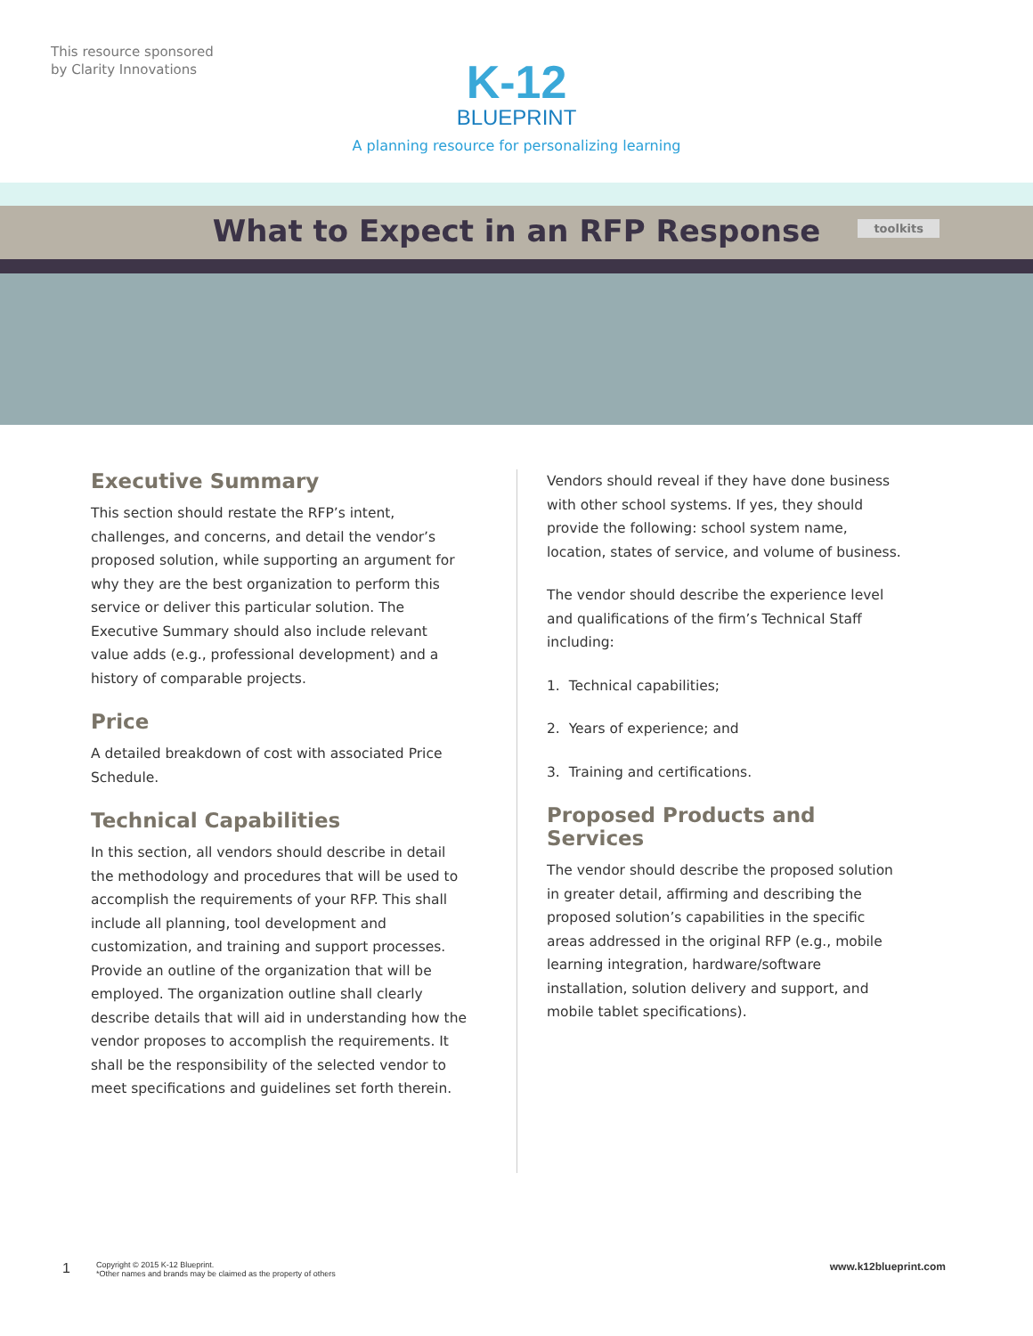This resource sponsored
by Clarity Innovations
K-12
BLUEPRINT
A planning resource for personalizing learning
What to Expect in an RFP Response
toolkits
Executive Summary
This section should restate the RFP’s intent, challenges, and concerns, and detail the vendor’s proposed solution, while supporting an argument for why they are the best organization to perform this service or deliver this particular solution. The Executive Summary should also include relevant value adds (e.g., professional development) and a history of comparable projects.
Price
A detailed breakdown of cost with associated Price Schedule.
Technical Capabilities
In this section, all vendors should describe in detail the methodology and procedures that will be used to accomplish the requirements of your RFP. This shall include all planning, tool development and customization, and training and support processes. Provide an outline of the organization that will be employed. The organization outline shall clearly describe details that will aid in understanding how the vendor proposes to accomplish the requirements. It shall be the responsibility of the selected vendor to meet specifications and guidelines set forth therein.
Vendors should reveal if they have done business with other school systems. If yes, they should provide the following: school system name, location, states of service, and volume of business.
The vendor should describe the experience level and qualifications of the firm’s Technical Staff including:
1. Technical capabilities;
2. Years of experience; and
3. Training and certifications.
Proposed Products and Services
The vendor should describe the proposed solution in greater detail, affirming and describing the proposed solution’s capabilities in the specific areas addressed in the original RFP (e.g., mobile learning integration, hardware/software installation, solution delivery and support, and mobile tablet specifications).
1 Copyright © 2015 K-12 Blueprint.
*Other names and brands may be claimed as the property of others www.k12blueprint.com